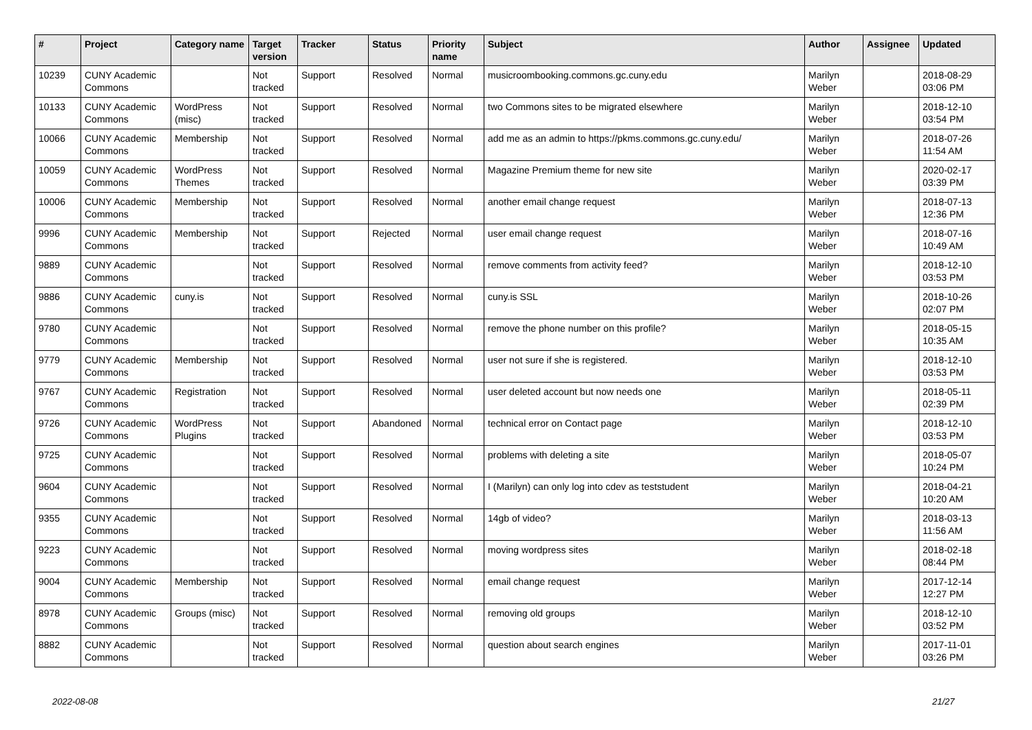| # | Project | Category name | Target version | Tracker | Status | Priority name | Subject | Author | Assignee | Updated |
| --- | --- | --- | --- | --- | --- | --- | --- | --- | --- | --- |
| 10239 | CUNY Academic Commons | | Not tracked | Support | Resolved | Normal | musicroombooking.commons.gc.cuny.edu | Marilyn Weber | | 2018-08-29 03:06 PM |
| 10133 | CUNY Academic Commons | WordPress (misc) | Not tracked | Support | Resolved | Normal | two Commons sites to be migrated elsewhere | Marilyn Weber | | 2018-12-10 03:54 PM |
| 10066 | CUNY Academic Commons | Membership | Not tracked | Support | Resolved | Normal | add me as an admin to https://pkms.commons.gc.cuny.edu/ | Marilyn Weber | | 2018-07-26 11:54 AM |
| 10059 | CUNY Academic Commons | WordPress Themes | Not tracked | Support | Resolved | Normal | Magazine Premium theme for new site | Marilyn Weber | | 2020-02-17 03:39 PM |
| 10006 | CUNY Academic Commons | Membership | Not tracked | Support | Resolved | Normal | another email change request | Marilyn Weber | | 2018-07-13 12:36 PM |
| 9996 | CUNY Academic Commons | Membership | Not tracked | Support | Rejected | Normal | user email change request | Marilyn Weber | | 2018-07-16 10:49 AM |
| 9889 | CUNY Academic Commons | | Not tracked | Support | Resolved | Normal | remove comments from activity feed? | Marilyn Weber | | 2018-12-10 03:53 PM |
| 9886 | CUNY Academic Commons | cuny.is | Not tracked | Support | Resolved | Normal | cuny.is SSL | Marilyn Weber | | 2018-10-26 02:07 PM |
| 9780 | CUNY Academic Commons | | Not tracked | Support | Resolved | Normal | remove the phone number on this profile? | Marilyn Weber | | 2018-05-15 10:35 AM |
| 9779 | CUNY Academic Commons | Membership | Not tracked | Support | Resolved | Normal | user not sure if she is registered. | Marilyn Weber | | 2018-12-10 03:53 PM |
| 9767 | CUNY Academic Commons | Registration | Not tracked | Support | Resolved | Normal | user deleted account but now needs one | Marilyn Weber | | 2018-05-11 02:39 PM |
| 9726 | CUNY Academic Commons | WordPress Plugins | Not tracked | Support | Abandoned | Normal | technical error on Contact page | Marilyn Weber | | 2018-12-10 03:53 PM |
| 9725 | CUNY Academic Commons | | Not tracked | Support | Resolved | Normal | problems with deleting a site | Marilyn Weber | | 2018-05-07 10:24 PM |
| 9604 | CUNY Academic Commons | | Not tracked | Support | Resolved | Normal | I (Marilyn) can only log into cdev as teststudent | Marilyn Weber | | 2018-04-21 10:20 AM |
| 9355 | CUNY Academic Commons | | Not tracked | Support | Resolved | Normal | 14gb of video? | Marilyn Weber | | 2018-03-13 11:56 AM |
| 9223 | CUNY Academic Commons | | Not tracked | Support | Resolved | Normal | moving wordpress sites | Marilyn Weber | | 2018-02-18 08:44 PM |
| 9004 | CUNY Academic Commons | Membership | Not tracked | Support | Resolved | Normal | email change request | Marilyn Weber | | 2017-12-14 12:27 PM |
| 8978 | CUNY Academic Commons | Groups (misc) | Not tracked | Support | Resolved | Normal | removing old groups | Marilyn Weber | | 2018-12-10 03:52 PM |
| 8882 | CUNY Academic Commons | | Not tracked | Support | Resolved | Normal | question about search engines | Marilyn Weber | | 2017-11-01 03:26 PM |
2022-08-08 21/27